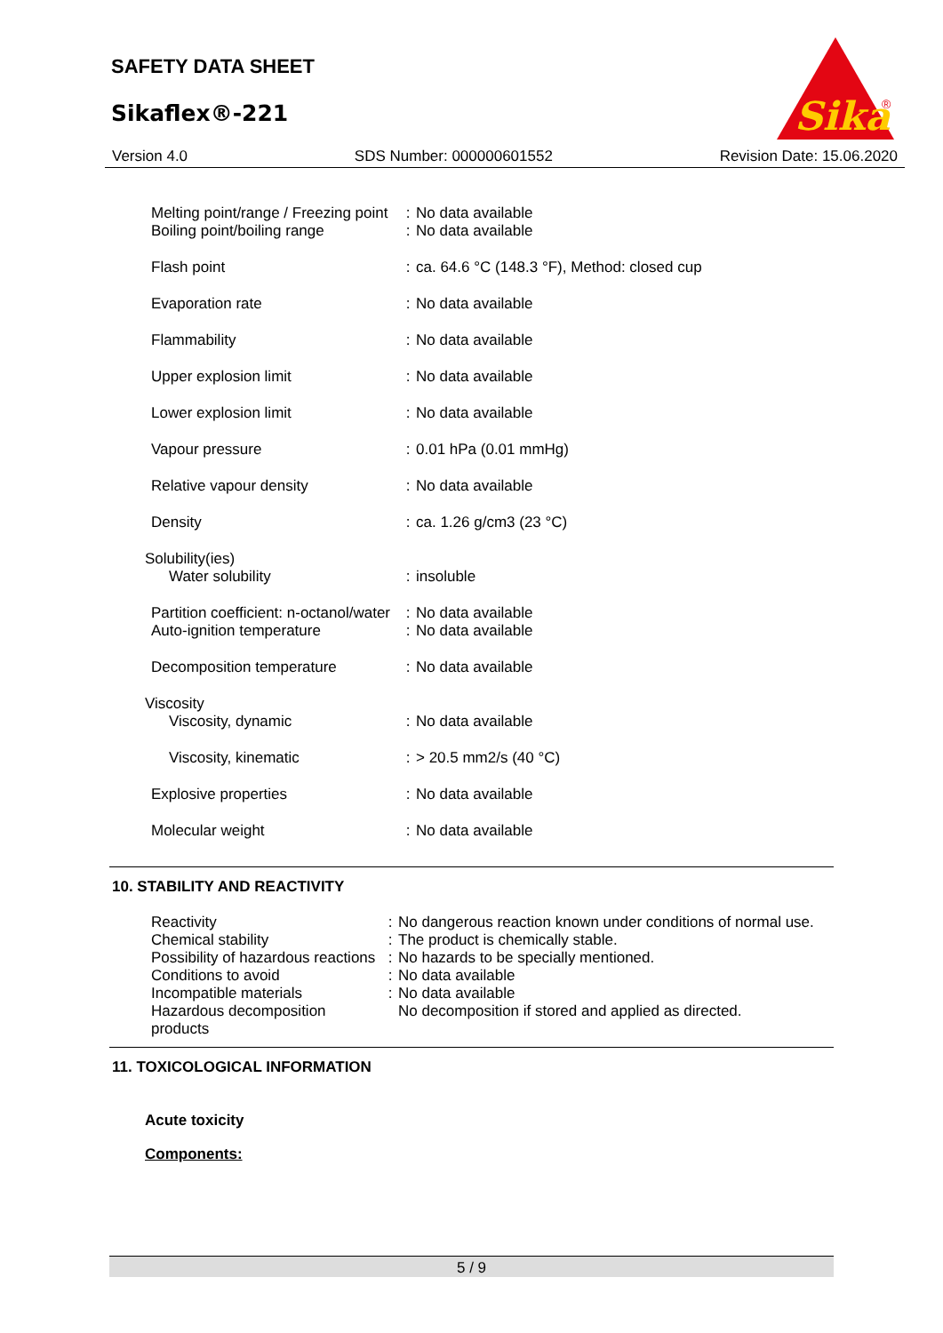SAFETY DATA SHEET
Sikaflex®-221
Sika
®
Version 4.0 SDS Number: 000000601552 Revision Date: 15.06.2020
| Melting point/range / Freezing point | : | No data available |
| Boiling point/boiling range | : | No data available |
| Flash point | : | ca. 64.6 °C (148.3 °F), Method: closed cup |
| Evaporation rate | : | No data available |
| Flammability | : | No data available |
| Upper explosion limit | : | No data available |
| Lower explosion limit | : | No data available |
| Vapour pressure | : | 0.01 hPa (0.01 mmHg) |
| Relative vapour density | : | No data available |
| Density | : | ca. 1.26 g/cm3 (23 °C) |
| Solubility(ies) | | |
| Water solubility | : | insoluble |
| Partition coefficient: n-octanol/water | : | No data available |
| Auto-ignition temperature | : | No data available |
| Decomposition temperature | : | No data available |
| Viscosity | | |
| Viscosity, dynamic | : | No data available |
| Viscosity, kinematic | : | > 20.5 mm2/s (40 °C) |
| Explosive properties | : | No data available |
| Molecular weight | : | No data available |
10. STABILITY AND REACTIVITY
| Reactivity | : | No dangerous reaction known under conditions of normal use. |
| Chemical stability | : | The product is chemically stable. |
| Possibility of hazardous reactions | : | No hazards to be specially mentioned. |
| Conditions to avoid | : | No data available |
| Incompatible materials | : | No data available |
| Hazardous decomposition products | | No decomposition if stored and applied as directed. |
11. TOXICOLOGICAL INFORMATION
Acute toxicity
Components:
5 / 9